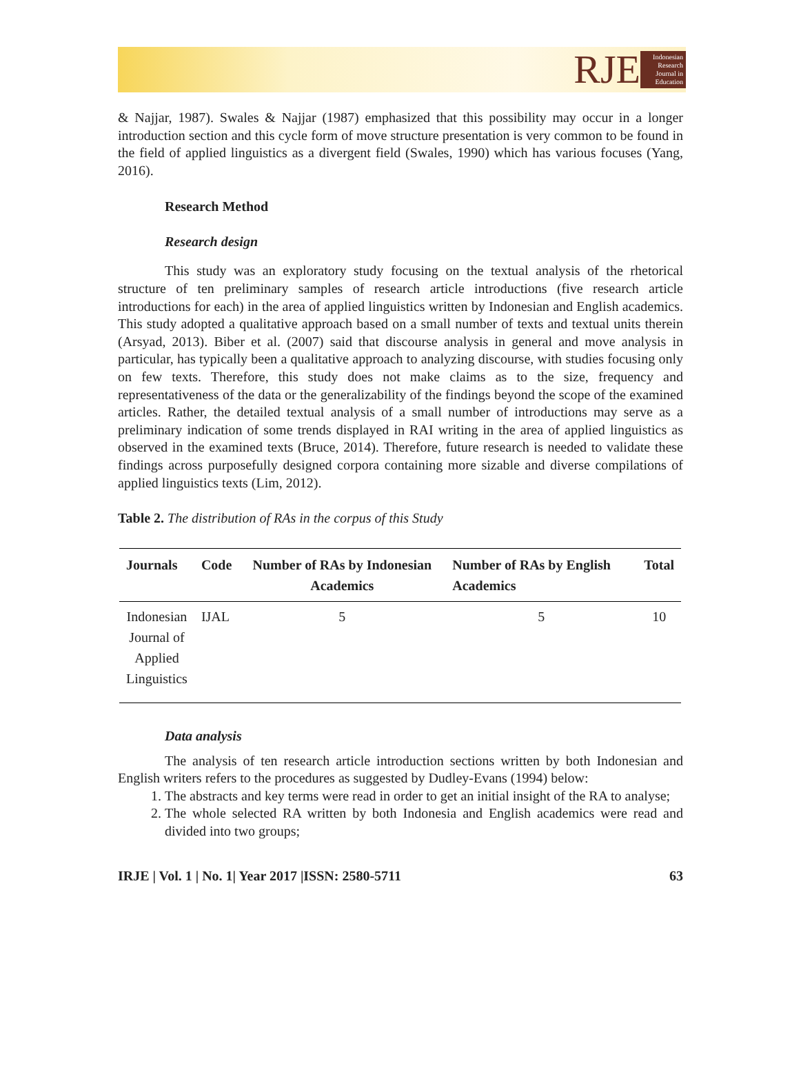RJE
Indonesian Research Journal in Education
& Najjar, 1987). Swales & Najjar (1987) emphasized that this possibility may occur in a longer introduction section and this cycle form of move structure presentation is very common to be found in the field of applied linguistics as a divergent field (Swales, 1990) which has various focuses (Yang, 2016).
Research Method
Research design
This study was an exploratory study focusing on the textual analysis of the rhetorical structure of ten preliminary samples of research article introductions (five research article introductions for each) in the area of applied linguistics written by Indonesian and English academics. This study adopted a qualitative approach based on a small number of texts and textual units therein (Arsyad, 2013). Biber et al. (2007) said that discourse analysis in general and move analysis in particular, has typically been a qualitative approach to analyzing discourse, with studies focusing only on few texts. Therefore, this study does not make claims as to the size, frequency and representativeness of the data or the generalizability of the findings beyond the scope of the examined articles. Rather, the detailed textual analysis of a small number of introductions may serve as a preliminary indication of some trends displayed in RAI writing in the area of applied linguistics as observed in the examined texts (Bruce, 2014). Therefore, future research is needed to validate these findings across purposefully designed corpora containing more sizable and diverse compilations of applied linguistics texts (Lim, 2012).
Table 2. The distribution of RAs in the corpus of this Study
| Journals | Code | Number of RAs by Indonesian Academics | Number of RAs by English Academics | Total |
| --- | --- | --- | --- | --- |
| Indonesian Journal of Applied Linguistics | IJAL | 5 | 5 | 10 |
Data analysis
The analysis of ten research article introduction sections written by both Indonesian and English writers refers to the procedures as suggested by Dudley-Evans (1994) below:
1. The abstracts and key terms were read in order to get an initial insight of the RA to analyse;
2. The whole selected RA written by both Indonesia and English academics were read and divided into two groups;
IRJE | Vol. 1 | No. 1| Year 2017 |ISSN: 2580-5711 63